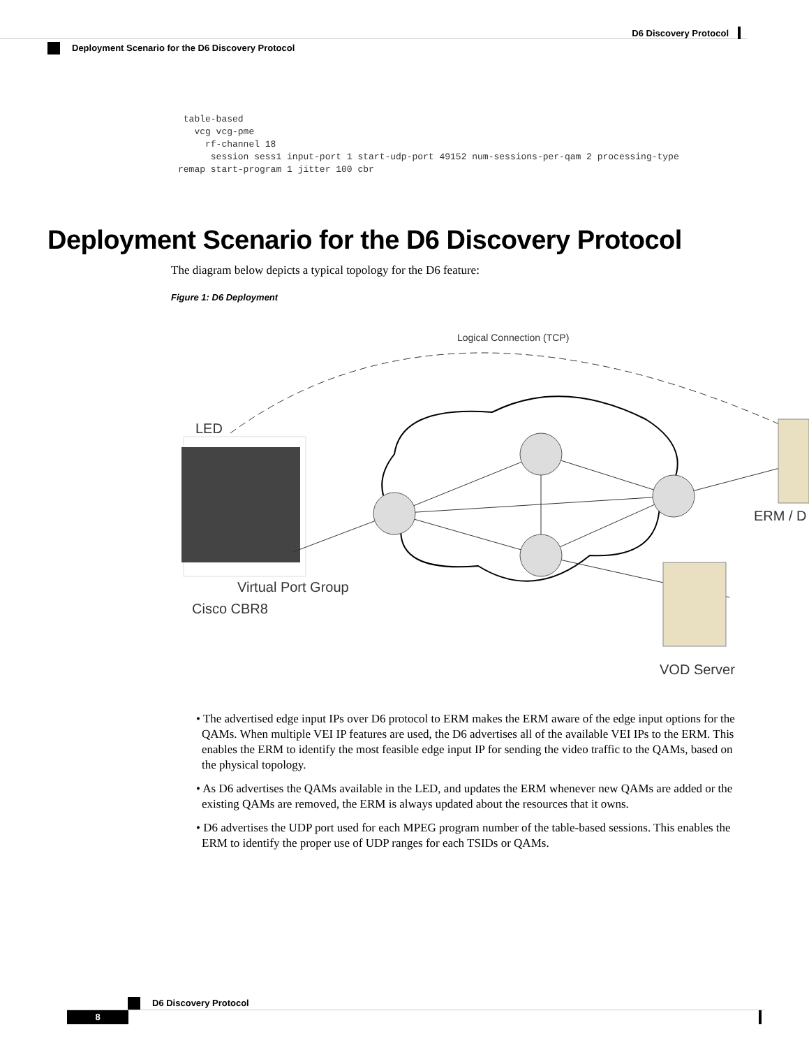D6 Discovery Protocol
Deployment Scenario for the D6 Discovery Protocol
 table-based
   vcg vcg-pme
     rf-channel 18
      session sess1 input-port 1 start-udp-port 49152 num-sessions-per-qam 2 processing-type
remap start-program 1 jitter 100 cbr
Deployment Scenario for the D6 Discovery Protocol
The diagram below depicts a typical topology for the D6 feature:
Figure 1: D6 Deployment
Logical Connection (TCP)
LED
ERM / D
Virtual Port Group
Cisco CBR8
VOD Server
• The advertised edge input IPs over D6 protocol to ERM makes the ERM aware of the edge input options for the QAMs. When multiple VEI IP features are used, the D6 advertises all of the available VEI IPs to the ERM. This enables the ERM to identify the most feasible edge input IP for sending the video traffic to the QAMs, based on the physical topology.
• As D6 advertises the QAMs available in the LED, and updates the ERM whenever new QAMs are added or the existing QAMs are removed, the ERM is always updated about the resources that it owns.
• D6 advertises the UDP port used for each MPEG program number of the table-based sessions. This enables the ERM to identify the proper use of UDP ranges for each TSIDs or QAMs.
D6 Discovery Protocol
8